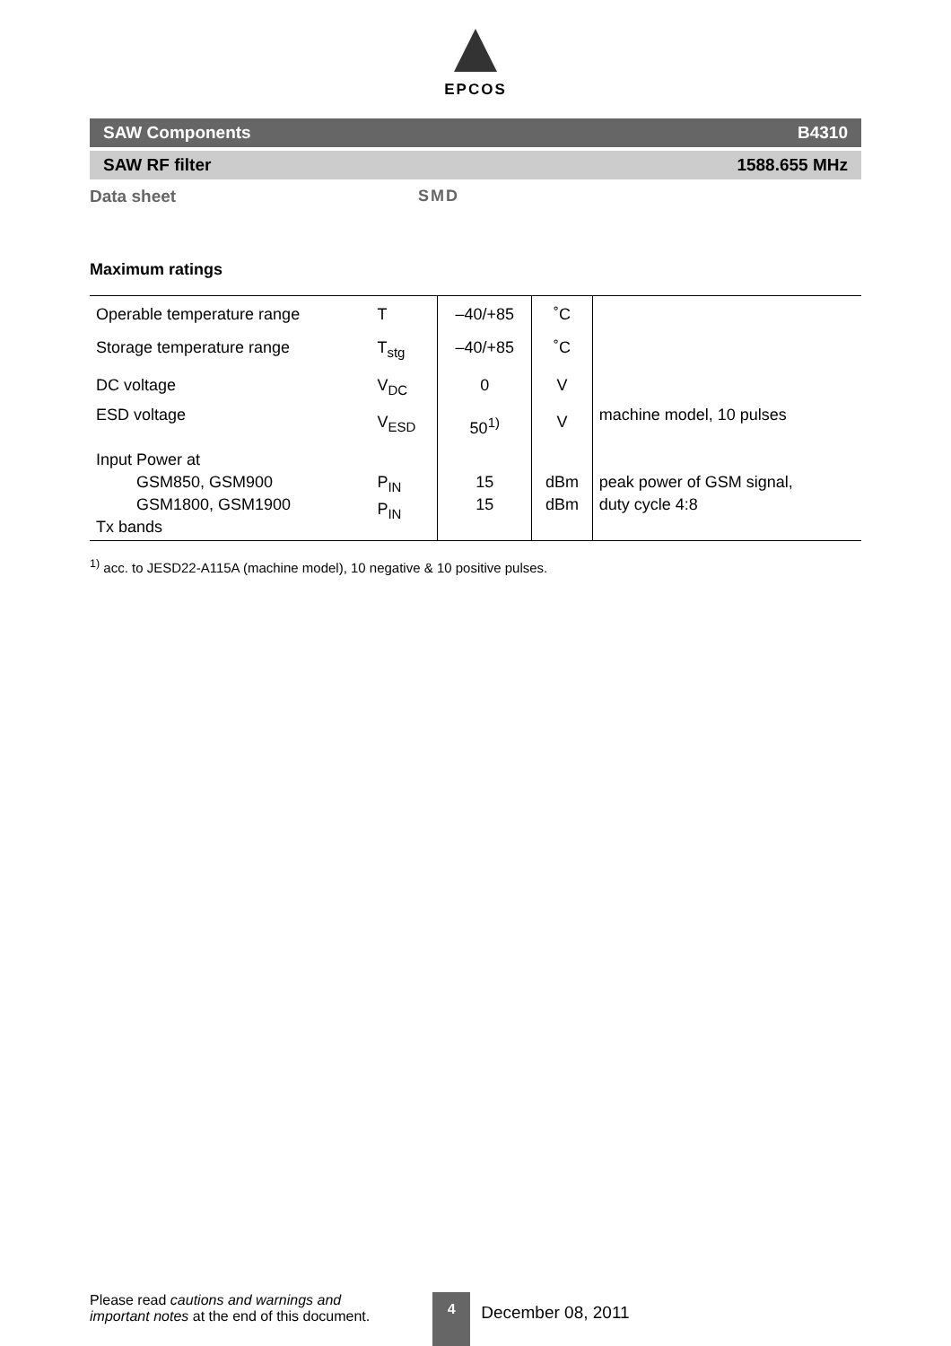EPCOS
SAW Components B4310
SAW RF filter 1588.655 MHz
Data sheet SMD
Maximum ratings
| Operable temperature range | T | –40/+85 | ˚C | |
| Storage temperature range | T<sub>stg</sub> | –40/+85 | ˚C | |
| DC voltage | V<sub>DC</sub> | 0 | V | |
| ESD voltage | V<sub>ESD</sub> | 50<sup>1)</sup> | V | machine model, 10 pulses |
| Input Power at GSM850, GSM900 GSM1800, GSM1900 Tx bands | P<sub>IN</sub> P<sub>IN</sub> | 15 15 | dBm dBm | peak power of GSM signal, duty cycle 4:8 |
<sup>1)</sup> acc. to JESD22-A115A (machine model), 10 negative & 10 positive pulses.
Please read cautions and warnings and
important notes at the end of this document.
4
December 08, 2011